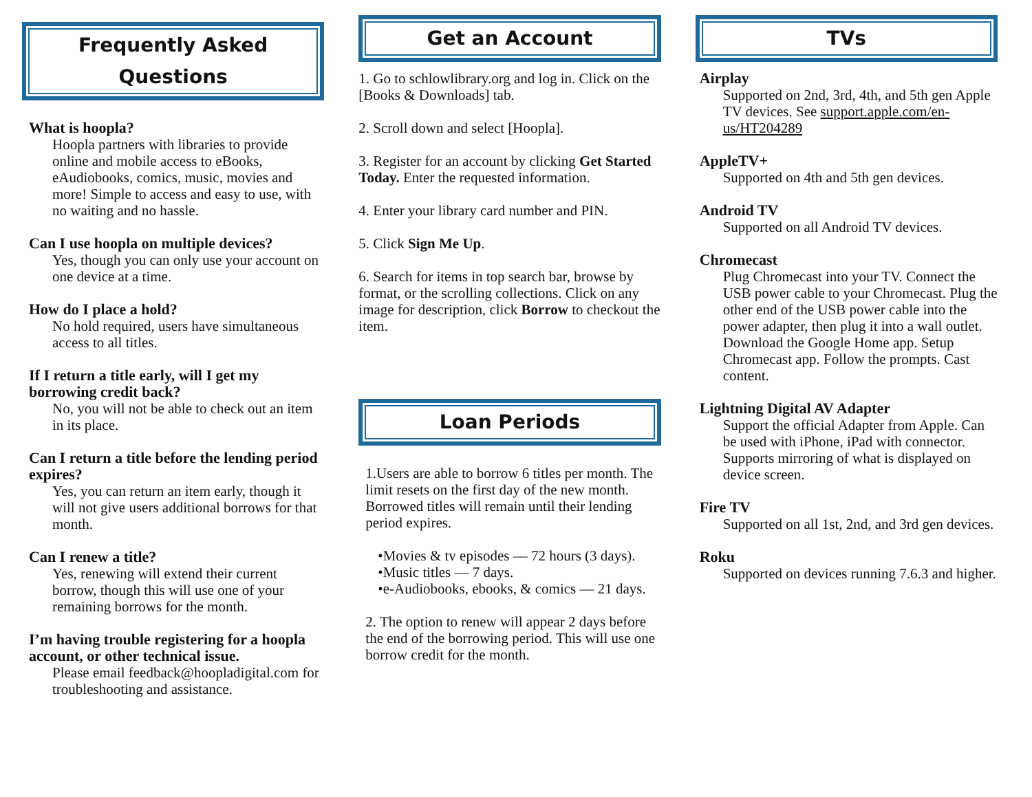Frequently Asked Questions
What is hoopla?
Hoopla partners with libraries to provide online and mobile access to eBooks, eAudiobooks, comics, music, movies and more! Simple to access and easy to use, with no waiting and no hassle.
Can I use hoopla on multiple devices?
Yes, though you can only use your account on one device at a time.
How do I place a hold?
No hold required, users have simultaneous access to all titles.
If I return a title early, will I get my borrowing credit back?
No, you will not be able to check out an item in its place.
Can I return a title before the lending period expires?
Yes, you can return an item early, though it will not give users additional borrows for that month.
Can I renew a title?
Yes, renewing will extend their current borrow, though this will use one of your remaining borrows for the month.
I’m having trouble registering for a hoopla account, or other technical issue.
Please email feedback@hoopladigital.com for troubleshooting and assistance.
Get an Account
1. Go to schlowlibrary.org and log in. Click on the [Books & Downloads] tab.
2. Scroll down and select [Hoopla].
3. Register for an account by clicking Get Started Today. Enter the requested information.
4. Enter your library card number and PIN.
5. Click Sign Me Up.
6. Search for items in top search bar, browse by format, or the scrolling collections. Click on any image for description, click Borrow to checkout the item.
Loan Periods
1.Users are able to borrow 6 titles per month. The limit resets on the first day of the new month. Borrowed titles will remain until their lending period expires.
•Movies & tv episodes — 72 hours (3 days).
•Music titles — 7 days.
•e-Audiobooks, ebooks, & comics — 21 days.
2. The option to renew will appear 2 days before the end of the borrowing period. This will use one borrow credit for the month.
TVs
Airplay
Supported on 2nd, 3rd, 4th, and 5th gen Apple TV devices. See support.apple.com/en-us/HT204289
AppleTV+
Supported on 4th and 5th gen devices.
Android TV
Supported on all Android TV devices.
Chromecast
Plug Chromecast into your TV. Connect the USB power cable to your Chromecast. Plug the other end of the USB power cable into the power adapter, then plug it into a wall outlet. Download the Google Home app. Setup Chromecast app. Follow the prompts. Cast content.
Lightning Digital AV Adapter
Support the official Adapter from Apple. Can be used with iPhone, iPad with connector. Supports mirroring of what is displayed on device screen.
Fire TV
Supported on all 1st, 2nd, and 3rd gen devices.
Roku
Supported on devices running 7.6.3 and higher.